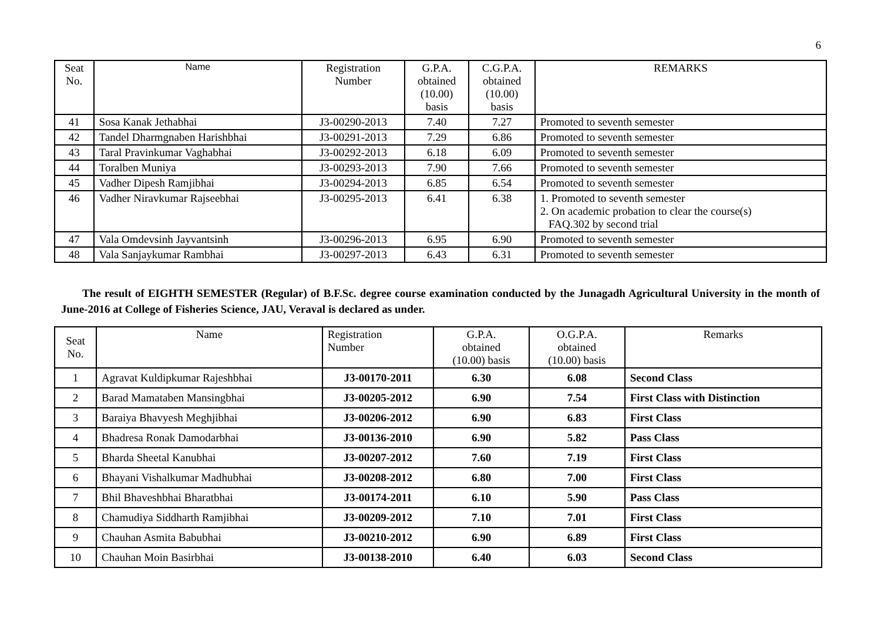6
| Seat No. | Name | Registration Number | G.P.A. obtained (10.00) basis | C.G.P.A. obtained (10.00) basis | REMARKS |
| --- | --- | --- | --- | --- | --- |
| 41 | Sosa Kanak Jethabhai | J3-00290-2013 | 7.40 | 7.27 | Promoted to seventh semester |
| 42 | Tandel Dharmgnaben Harishbhai | J3-00291-2013 | 7.29 | 6.86 | Promoted to seventh semester |
| 43 | Taral Pravinkumar Vaghabhai | J3-00292-2013 | 6.18 | 6.09 | Promoted to seventh semester |
| 44 | Toralben Muniya | J3-00293-2013 | 7.90 | 7.66 | Promoted to seventh semester |
| 45 | Vadher Dipesh Ramjibhai | J3-00294-2013 | 6.85 | 6.54 | Promoted to seventh semester |
| 46 | Vadher Niravkumar Rajseebhai | J3-00295-2013 | 6.41 | 6.38 | 1. Promoted to seventh semester 2. On academic probation to clear the course(s) FAQ.302 by second trial |
| 47 | Vala Omdevsinh Jayvantsinh | J3-00296-2013 | 6.95 | 6.90 | Promoted to seventh semester |
| 48 | Vala Sanjaykumar Rambhai | J3-00297-2013 | 6.43 | 6.31 | Promoted to seventh semester |
The result of EIGHTH SEMESTER (Regular) of B.F.Sc. degree course examination conducted by the Junagadh Agricultural University in the month of June-2016 at College of Fisheries Science, JAU, Veraval is declared as under.
| Seat No. | Name | Registration Number | G.P.A. obtained (10.00) basis | O.G.P.A. obtained (10.00) basis | Remarks |
| --- | --- | --- | --- | --- | --- |
| 1 | Agravat Kuldipkumar Rajeshbhai | J3-00170-2011 | 6.30 | 6.08 | Second Class |
| 2 | Barad Mamataben Mansingbhai | J3-00205-2012 | 6.90 | 7.54 | First Class with Distinction |
| 3 | Baraiya Bhavyesh Meghjibhai | J3-00206-2012 | 6.90 | 6.83 | First Class |
| 4 | Bhadresa Ronak Damodarbhai | J3-00136-2010 | 6.90 | 5.82 | Pass Class |
| 5 | Bharda Sheetal Kanubhai | J3-00207-2012 | 7.60 | 7.19 | First Class |
| 6 | Bhayani Vishalkumar Madhubhai | J3-00208-2012 | 6.80 | 7.00 | First Class |
| 7 | Bhil Bhaveshbhai Bharatbhai | J3-00174-2011 | 6.10 | 5.90 | Pass Class |
| 8 | Chamudiya Siddharth Ramjibhai | J3-00209-2012 | 7.10 | 7.01 | First Class |
| 9 | Chauhan Asmita Babubhai | J3-00210-2012 | 6.90 | 6.89 | First Class |
| 10 | Chauhan Moin Basirbhai | J3-00138-2010 | 6.40 | 6.03 | Second Class |